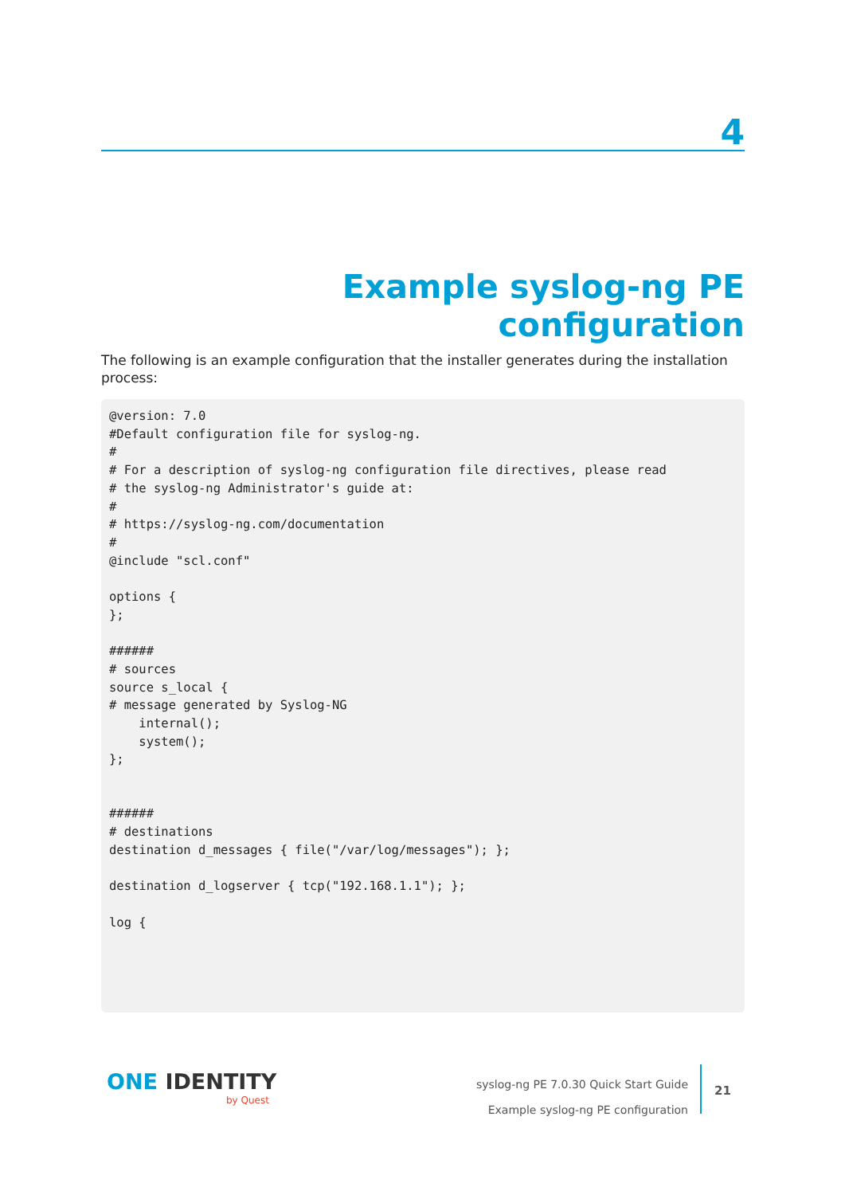4
Example syslog-ng PE configuration
The following is an example configuration that the installer generates during the installation process:
@version: 7.0
#Default configuration file for syslog-ng.
#
# For a description of syslog-ng configuration file directives, please read
# the syslog-ng Administrator's guide at:
#
# https://syslog-ng.com/documentation
#
@include "scl.conf"

options {
};

######
# sources
source s_local {
# message generated by Syslog-NG
    internal();
    system();
};


######
# destinations
destination d_messages { file("/var/log/messages"); };

destination d_logserver { tcp("192.168.1.1"); };

log {
ONE IDENTITY
by Quest
syslog-ng PE 7.0.30 Quick Start Guide
Example syslog-ng PE configuration
21